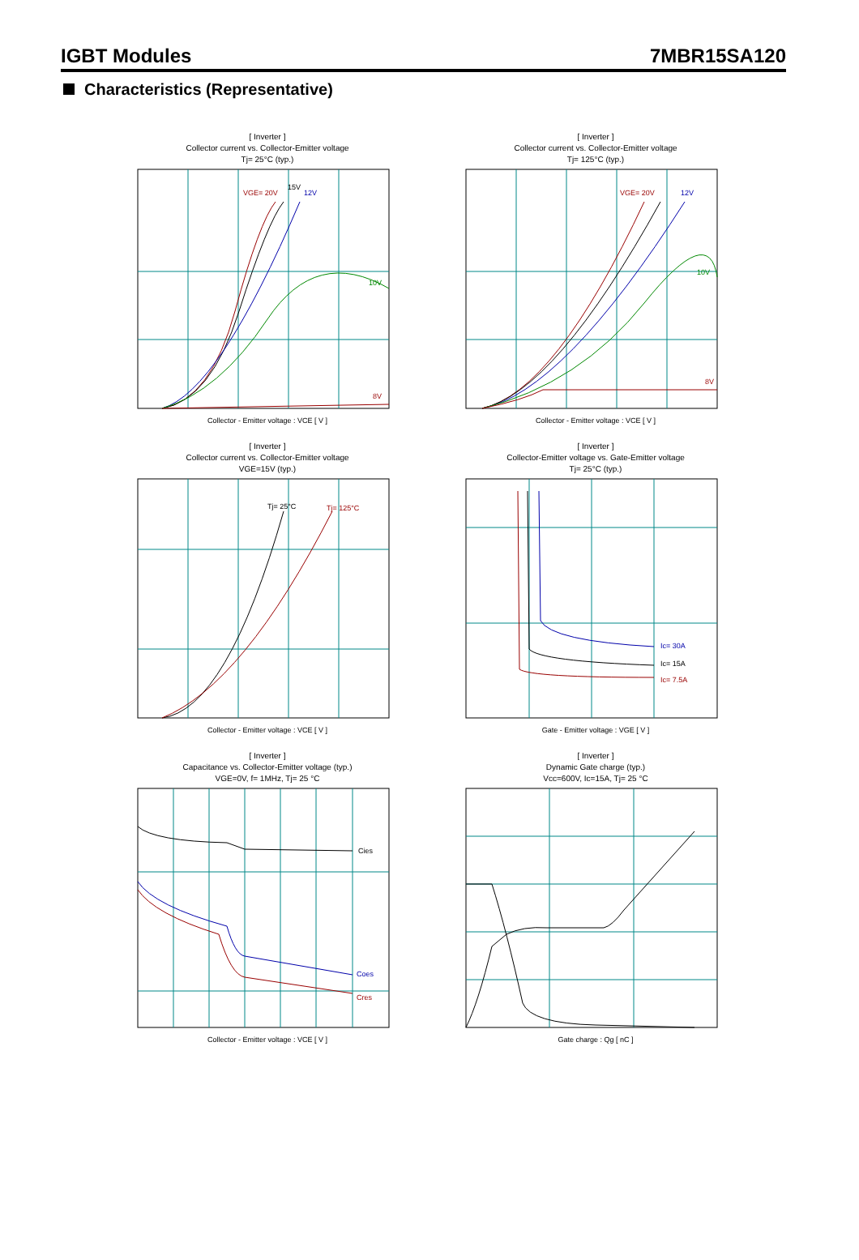IGBT Modules 7MBR15SA120
Characteristics (Representative)
[ Inverter ]
Collector current vs. Collector-Emitter voltage
Tj= 25°C (typ.)
VGE= 20V
15V
12V
10V
8V
Collector - Emitter voltage : VCE [ V ]
[ Inverter ]
Collector current vs. Collector-Emitter voltage
Tj= 125°C (typ.)
VGE= 20V
12V
10V
8V
Collector - Emitter voltage : VCE [ V ]
[ Inverter ]
Collector current vs. Collector-Emitter voltage
VGE=15V (typ.)
Tj= 25°C
Tj= 125°C
Collector - Emitter voltage : VCE [ V ]
[ Inverter ]
Collector-Emitter voltage vs. Gate-Emitter voltage
Tj= 25°C (typ.)
Ic= 30A
Ic= 15A
Ic= 7.5A
Gate - Emitter voltage : VGE [ V ]
[ Inverter ]
Capacitance vs. Collector-Emitter voltage (typ.)
VGE=0V, f= 1MHz, Tj= 25 °C
Cies
Coes
Cres
Collector - Emitter voltage : VCE [ V ]
[ Inverter ]
Dynamic Gate charge (typ.)
Vcc=600V, Ic=15A, Tj= 25 °C
Gate charge : Qg [ nC ]